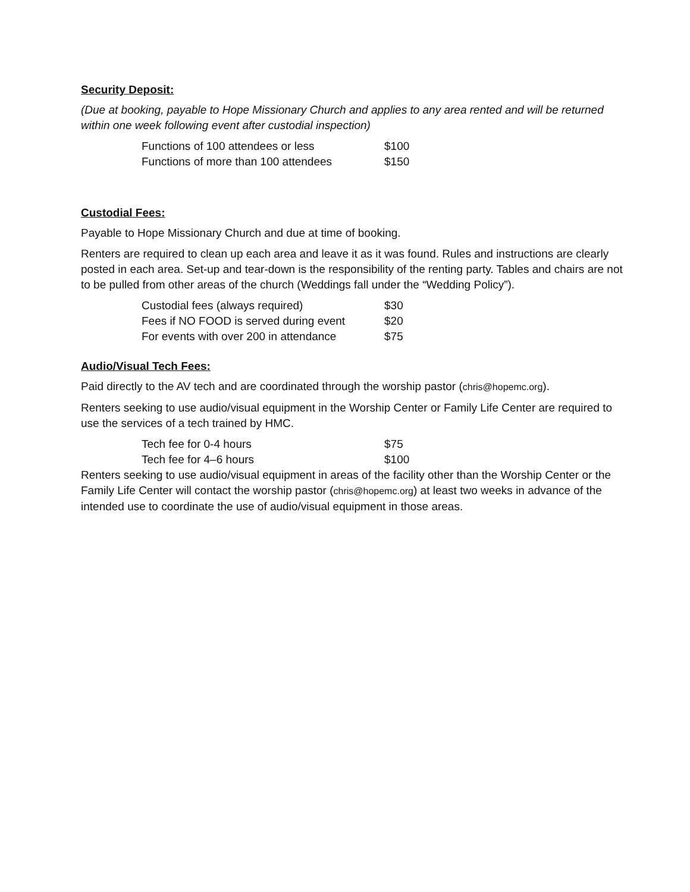Security Deposit:
(Due at booking, payable to Hope Missionary Church and applies to any area rented and will be returned within one week following event after custodial inspection)
| Functions of 100 attendees or less | $100 |
| Functions of more than 100 attendees | $150 |
Custodial Fees:
Payable to Hope Missionary Church and due at time of booking.
Renters are required to clean up each area and leave it as it was found. Rules and instructions are clearly posted in each area. Set-up and tear-down is the responsibility of the renting party. Tables and chairs are not to be pulled from other areas of the church (Weddings fall under the “Wedding Policy”).
| Custodial fees (always required) | $30 |
| Fees if NO FOOD is served during event | $20 |
| For events with over 200 in attendance | $75 |
Audio/Visual Tech Fees:
Paid directly to the AV tech and are coordinated through the worship pastor (chris@hopemc.org).
Renters seeking to use audio/visual equipment in the Worship Center or Family Life Center are required to use the services of a tech trained by HMC.
| Tech fee for 0-4 hours | $75 |
| Tech fee for 4–6 hours | $100 |
Renters seeking to use audio/visual equipment in areas of the facility other than the Worship Center or the Family Life Center will contact the worship pastor (chris@hopemc.org) at least two weeks in advance of the intended use to coordinate the use of audio/visual equipment in those areas.